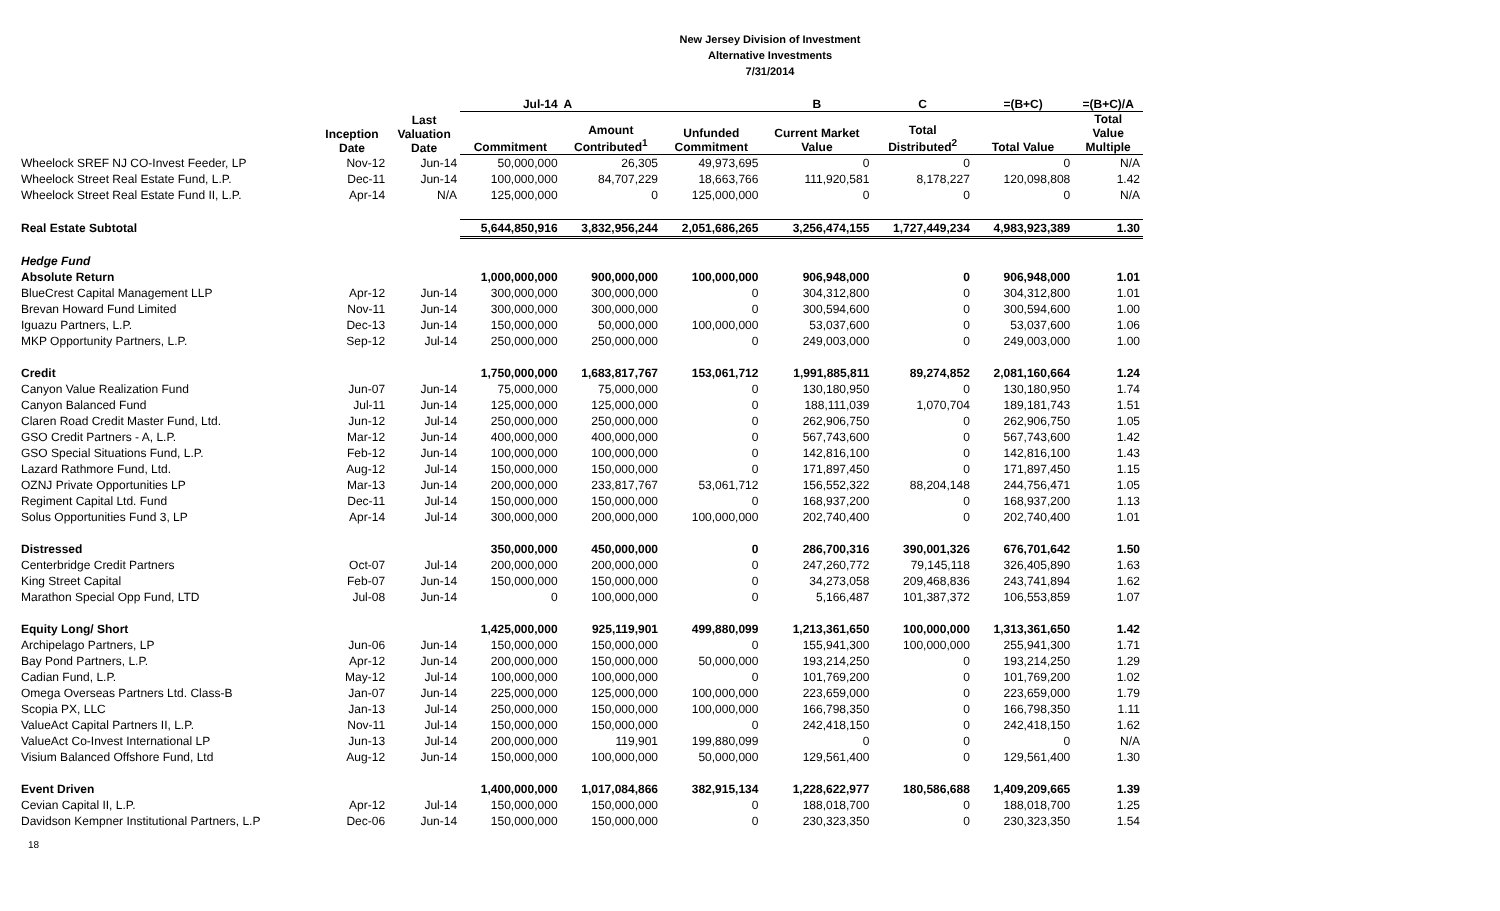New Jersey Division of Investment
Alternative Investments
7/31/2014
| | | | Jul-14 | A | | B | C | =(B+C) | =(B+C)/A |
| --- | --- | --- | --- | --- | --- | --- | --- | --- | --- |
| | Inception Date | Last Valuation Date | Commitment | Amount Contributed<sup>1</sup> | Unfunded Commitment | Current Market Value | Total Distributed<sup>2</sup> | Total Value | Total Value Multiple |
| Wheelock SREF NJ CO-Invest Feeder, LP | Nov-12 | Jun-14 | 50,000,000 | 26,305 | 49,973,695 | 0 | 0 | 0 | N/A |
| Wheelock Street Real Estate Fund, L.P. | Dec-11 | Jun-14 | 100,000,000 | 84,707,229 | 18,663,766 | 111,920,581 | 8,178,227 | 120,098,808 | 1.42 |
| Wheelock Street Real Estate Fund II, L.P. | Apr-14 | N/A | 125,000,000 | 0 | 125,000,000 | 0 | 0 | 0 | N/A |
| Real Estate Subtotal | | | 5,644,850,916 | 3,832,956,244 | 2,051,686,265 | 3,256,474,155 | 1,727,449,234 | 4,983,923,389 | 1.30 |
| Hedge Fund | | | | | | | | | |
| Absolute Return | | | 1,000,000,000 | 900,000,000 | 100,000,000 | 906,948,000 | 0 | 906,948,000 | 1.01 |
| BlueCrest Capital Management LLP | Apr-12 | Jun-14 | 300,000,000 | 300,000,000 | 0 | 304,312,800 | 0 | 304,312,800 | 1.01 |
| Brevan Howard Fund Limited | Nov-11 | Jun-14 | 300,000,000 | 300,000,000 | 0 | 300,594,600 | 0 | 300,594,600 | 1.00 |
| Iguazu Partners, L.P. | Dec-13 | Jun-14 | 150,000,000 | 50,000,000 | 100,000,000 | 53,037,600 | 0 | 53,037,600 | 1.06 |
| MKP Opportunity Partners, L.P. | Sep-12 | Jul-14 | 250,000,000 | 250,000,000 | 0 | 249,003,000 | 0 | 249,003,000 | 1.00 |
| Credit | | | 1,750,000,000 | 1,683,817,767 | 153,061,712 | 1,991,885,811 | 89,274,852 | 2,081,160,664 | 1.24 |
| Canyon Value Realization Fund | Jun-07 | Jun-14 | 75,000,000 | 75,000,000 | 0 | 130,180,950 | 0 | 130,180,950 | 1.74 |
| Canyon Balanced Fund | Jul-11 | Jun-14 | 125,000,000 | 125,000,000 | 0 | 188,111,039 | 1,070,704 | 189,181,743 | 1.51 |
| Claren Road Credit Master Fund, Ltd. | Jun-12 | Jul-14 | 250,000,000 | 250,000,000 | 0 | 262,906,750 | 0 | 262,906,750 | 1.05 |
| GSO Credit Partners - A, L.P. | Mar-12 | Jun-14 | 400,000,000 | 400,000,000 | 0 | 567,743,600 | 0 | 567,743,600 | 1.42 |
| GSO Special Situations Fund, L.P. | Feb-12 | Jun-14 | 100,000,000 | 100,000,000 | 0 | 142,816,100 | 0 | 142,816,100 | 1.43 |
| Lazard Rathmore Fund, Ltd. | Aug-12 | Jul-14 | 150,000,000 | 150,000,000 | 0 | 171,897,450 | 0 | 171,897,450 | 1.15 |
| OZNJ Private Opportunities LP | Mar-13 | Jun-14 | 200,000,000 | 233,817,767 | 53,061,712 | 156,552,322 | 88,204,148 | 244,756,471 | 1.05 |
| Regiment Capital Ltd. Fund | Dec-11 | Jul-14 | 150,000,000 | 150,000,000 | 0 | 168,937,200 | 0 | 168,937,200 | 1.13 |
| Solus Opportunities Fund 3, LP | Apr-14 | Jul-14 | 300,000,000 | 200,000,000 | 100,000,000 | 202,740,400 | 0 | 202,740,400 | 1.01 |
| Distressed | | | 350,000,000 | 450,000,000 | 0 | 286,700,316 | 390,001,326 | 676,701,642 | 1.50 |
| Centerbridge Credit Partners | Oct-07 | Jul-14 | 200,000,000 | 200,000,000 | 0 | 247,260,772 | 79,145,118 | 326,405,890 | 1.63 |
| King Street Capital | Feb-07 | Jun-14 | 150,000,000 | 150,000,000 | 0 | 34,273,058 | 209,468,836 | 243,741,894 | 1.62 |
| Marathon Special Opp Fund, LTD | Jul-08 | Jun-14 | 0 | 100,000,000 | 0 | 5,166,487 | 101,387,372 | 106,553,859 | 1.07 |
| Equity Long/ Short | | | 1,425,000,000 | 925,119,901 | 499,880,099 | 1,213,361,650 | 100,000,000 | 1,313,361,650 | 1.42 |
| Archipelago Partners, LP | Jun-06 | Jun-14 | 150,000,000 | 150,000,000 | 0 | 155,941,300 | 100,000,000 | 255,941,300 | 1.71 |
| Bay Pond Partners, L.P. | Apr-12 | Jun-14 | 200,000,000 | 150,000,000 | 50,000,000 | 193,214,250 | 0 | 193,214,250 | 1.29 |
| Cadian Fund, L.P. | May-12 | Jul-14 | 100,000,000 | 100,000,000 | 0 | 101,769,200 | 0 | 101,769,200 | 1.02 |
| Omega Overseas Partners Ltd. Class-B | Jan-07 | Jun-14 | 225,000,000 | 125,000,000 | 100,000,000 | 223,659,000 | 0 | 223,659,000 | 1.79 |
| Scopia PX, LLC | Jan-13 | Jul-14 | 250,000,000 | 150,000,000 | 100,000,000 | 166,798,350 | 0 | 166,798,350 | 1.11 |
| ValueAct Capital Partners II, L.P. | Nov-11 | Jul-14 | 150,000,000 | 150,000,000 | 0 | 242,418,150 | 0 | 242,418,150 | 1.62 |
| ValueAct Co-Invest International LP | Jun-13 | Jul-14 | 200,000,000 | 119,901 | 199,880,099 | 0 | 0 | 0 | N/A |
| Visium Balanced Offshore Fund, Ltd | Aug-12 | Jun-14 | 150,000,000 | 100,000,000 | 50,000,000 | 129,561,400 | 0 | 129,561,400 | 1.30 |
| Event Driven | | | 1,400,000,000 | 1,017,084,866 | 382,915,134 | 1,228,622,977 | 180,586,688 | 1,409,209,665 | 1.39 |
| Cevian Capital II, L.P. | Apr-12 | Jul-14 | 150,000,000 | 150,000,000 | 0 | 188,018,700 | 0 | 188,018,700 | 1.25 |
| Davidson Kempner Institutional Partners, L.P | Dec-06 | Jun-14 | 150,000,000 | 150,000,000 | 0 | 230,323,350 | 0 | 230,323,350 | 1.54 |
18